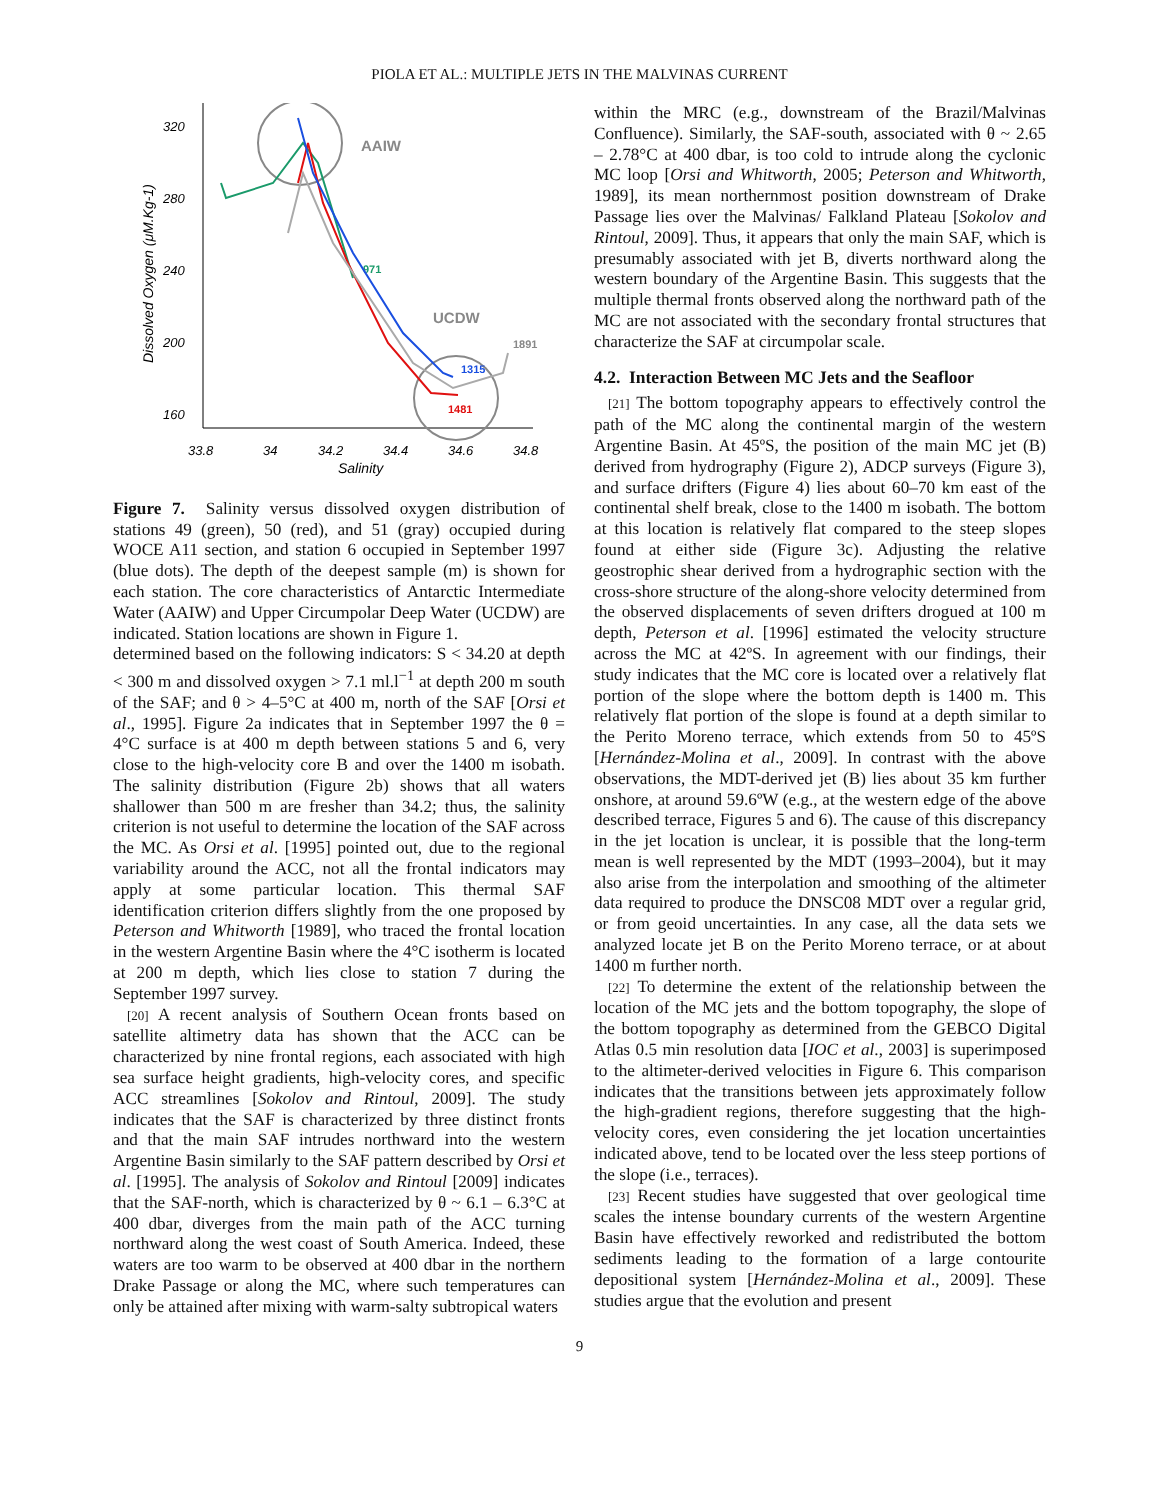PIOLA ET AL.: MULTIPLE JETS IN THE MALVINAS CURRENT
320
280
240
200
160
33.8
34
34.2
34.4
34.6
34.8
Salinity
Dissolved Oxygen (μM.Kg-1)
AAIW
UCDW
971
1891
1315
1481
Figure 7. Salinity versus dissolved oxygen distribution of stations 49 (green), 50 (red), and 51 (gray) occupied during WOCE A11 section, and station 6 occupied in September 1997 (blue dots). The depth of the deepest sample (m) is shown for each station. The core characteristics of Antarctic Intermediate Water (AAIW) and Upper Circumpolar Deep Water (UCDW) are indicated. Station locations are shown in Figure 1.
determined based on the following indicators: S < 34.20 at depth < 300 m and dissolved oxygen > 7.1 ml.l<sup>−1</sup> at depth 200 m south of the SAF; and θ > 4–5°C at 400 m, north of the SAF [Orsi et al., 1995]. Figure 2a indicates that in September 1997 the θ = 4°C surface is at 400 m depth between stations 5 and 6, very close to the high-velocity core B and over the 1400 m isobath. The salinity distribution (Figure 2b) shows that all waters shallower than 500 m are fresher than 34.2; thus, the salinity criterion is not useful to determine the location of the SAF across the MC. As Orsi et al. [1995] pointed out, due to the regional variability around the ACC, not all the frontal indicators may apply at some particular location. This thermal SAF identification criterion differs slightly from the one proposed by Peterson and Whitworth [1989], who traced the frontal location in the western Argentine Basin where the 4°C isotherm is located at 200 m depth, which lies close to station 7 during the September 1997 survey.
[20] A recent analysis of Southern Ocean fronts based on satellite altimetry data has shown that the ACC can be characterized by nine frontal regions, each associated with high sea surface height gradients, high-velocity cores, and specific ACC streamlines [Sokolov and Rintoul, 2009]. The study indicates that the SAF is characterized by three distinct fronts and that the main SAF intrudes northward into the western Argentine Basin similarly to the SAF pattern described by Orsi et al. [1995]. The analysis of Sokolov and Rintoul [2009] indicates that the SAF-north, which is characterized by θ ~ 6.1 – 6.3°C at 400 dbar, diverges from the main path of the ACC turning northward along the west coast of South America. Indeed, these waters are too warm to be observed at 400 dbar in the northern Drake Passage or along the MC, where such temperatures can only be attained after mixing with warm-salty subtropical waters
within the MRC (e.g., downstream of the Brazil/Malvinas Confluence). Similarly, the SAF-south, associated with θ ~ 2.65 – 2.78°C at 400 dbar, is too cold to intrude along the cyclonic MC loop [Orsi and Whitworth, 2005; Peterson and Whitworth, 1989], its mean northernmost position downstream of Drake Passage lies over the Malvinas/ Falkland Plateau [Sokolov and Rintoul, 2009]. Thus, it appears that only the main SAF, which is presumably associated with jet B, diverts northward along the western boundary of the Argentine Basin. This suggests that the multiple thermal fronts observed along the northward path of the MC are not associated with the secondary frontal structures that characterize the SAF at circumpolar scale.
4.2. Interaction Between MC Jets and the Seafloor
[21] The bottom topography appears to effectively control the path of the MC along the continental margin of the western Argentine Basin. At 45ºS, the position of the main MC jet (B) derived from hydrography (Figure 2), ADCP surveys (Figure 3), and surface drifters (Figure 4) lies about 60–70 km east of the continental shelf break, close to the 1400 m isobath. The bottom at this location is relatively flat compared to the steep slopes found at either side (Figure 3c). Adjusting the relative geostrophic shear derived from a hydrographic section with the cross-shore structure of the along-shore velocity determined from the observed displacements of seven drifters drogued at 100 m depth, Peterson et al. [1996] estimated the velocity structure across the MC at 42ºS. In agreement with our findings, their study indicates that the MC core is located over a relatively flat portion of the slope where the bottom depth is 1400 m. This relatively flat portion of the slope is found at a depth similar to the Perito Moreno terrace, which extends from 50 to 45ºS [Hernández-Molina et al., 2009]. In contrast with the above observations, the MDT-derived jet (B) lies about 35 km further onshore, at around 59.6ºW (e.g., at the western edge of the above described terrace, Figures 5 and 6). The cause of this discrepancy in the jet location is unclear, it is possible that the long-term mean is well represented by the MDT (1993–2004), but it may also arise from the interpolation and smoothing of the altimeter data required to produce the DNSC08 MDT over a regular grid, or from geoid uncertainties. In any case, all the data sets we analyzed locate jet B on the Perito Moreno terrace, or at about 1400 m further north.
[22] To determine the extent of the relationship between the location of the MC jets and the bottom topography, the slope of the bottom topography as determined from the GEBCO Digital Atlas 0.5 min resolution data [IOC et al., 2003] is superimposed to the altimeter-derived velocities in Figure 6. This comparison indicates that the transitions between jets approximately follow the high-gradient regions, therefore suggesting that the high-velocity cores, even considering the jet location uncertainties indicated above, tend to be located over the less steep portions of the slope (i.e., terraces).
[23] Recent studies have suggested that over geological time scales the intense boundary currents of the western Argentine Basin have effectively reworked and redistributed the bottom sediments leading to the formation of a large contourite depositional system [Hernández-Molina et al., 2009]. These studies argue that the evolution and present
9